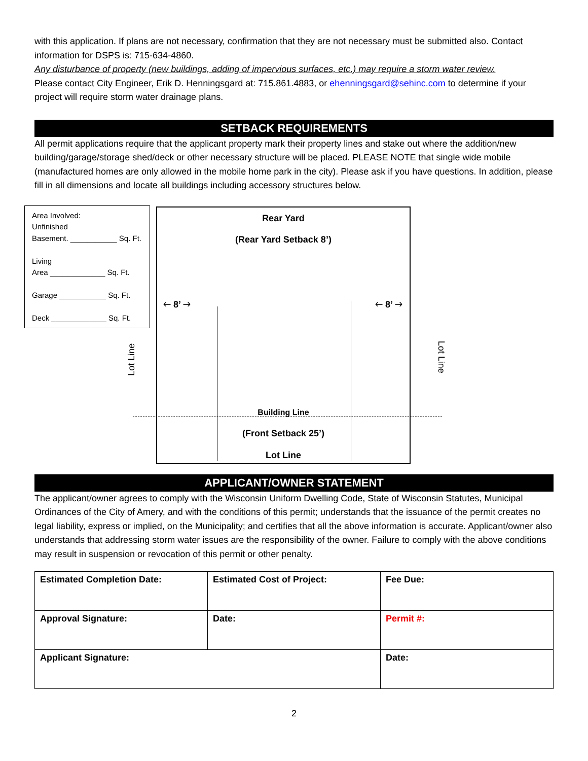with this application. If plans are not necessary, confirmation that they are not necessary must be submitted also. Contact information for DSPS is: 715-634-4860.
Any disturbance of property (new buildings, adding of impervious surfaces, etc.) may require a storm water review.
Please contact City Engineer, Erik D. Henningsgard at: 715.861.4883, or ehenningsgard@sehinc.com to determine if your project will require storm water drainage plans.
SETBACK REQUIREMENTS
All permit applications require that the applicant property mark their property lines and stake out where the addition/new building/garage/storage shed/deck or other necessary structure will be placed. PLEASE NOTE that single wide mobile (manufactured homes are only allowed in the mobile home park in the city). Please ask if you have questions. In addition, please fill in all dimensions and locate all buildings including accessory structures below.
Area Involved:
Unfinished
Basement. ___________ Sq. Ft.
Living
Area _____________ Sq. Ft.
Garage ___________ Sq. Ft.
Deck _____________ Sq. Ft.
Rear Yard
(Rear Yard Setback 8’)
🡐 8’ 🡒 🡐 8’ 🡒
Building Line
(Front Setback 25’)
Lot Line
Lot Line Lot Line
APPLICANT/OWNER STATEMENT
The applicant/owner agrees to comply with the Wisconsin Uniform Dwelling Code, State of Wisconsin Statutes, Municipal Ordinances of the City of Amery, and with the conditions of this permit; understands that the issuance of the permit creates no legal liability, express or implied, on the Municipality; and certifies that all the above information is accurate. Applicant/owner also understands that addressing storm water issues are the responsibility of the owner. Failure to comply with the above conditions may result in suspension or revocation of this permit or other penalty.
| Estimated Completion Date: | Estimated Cost of Project: | Fee Due: |
| Approval Signature: | Date: | Permit #: |
| Applicant Signature: | | Date: |
2